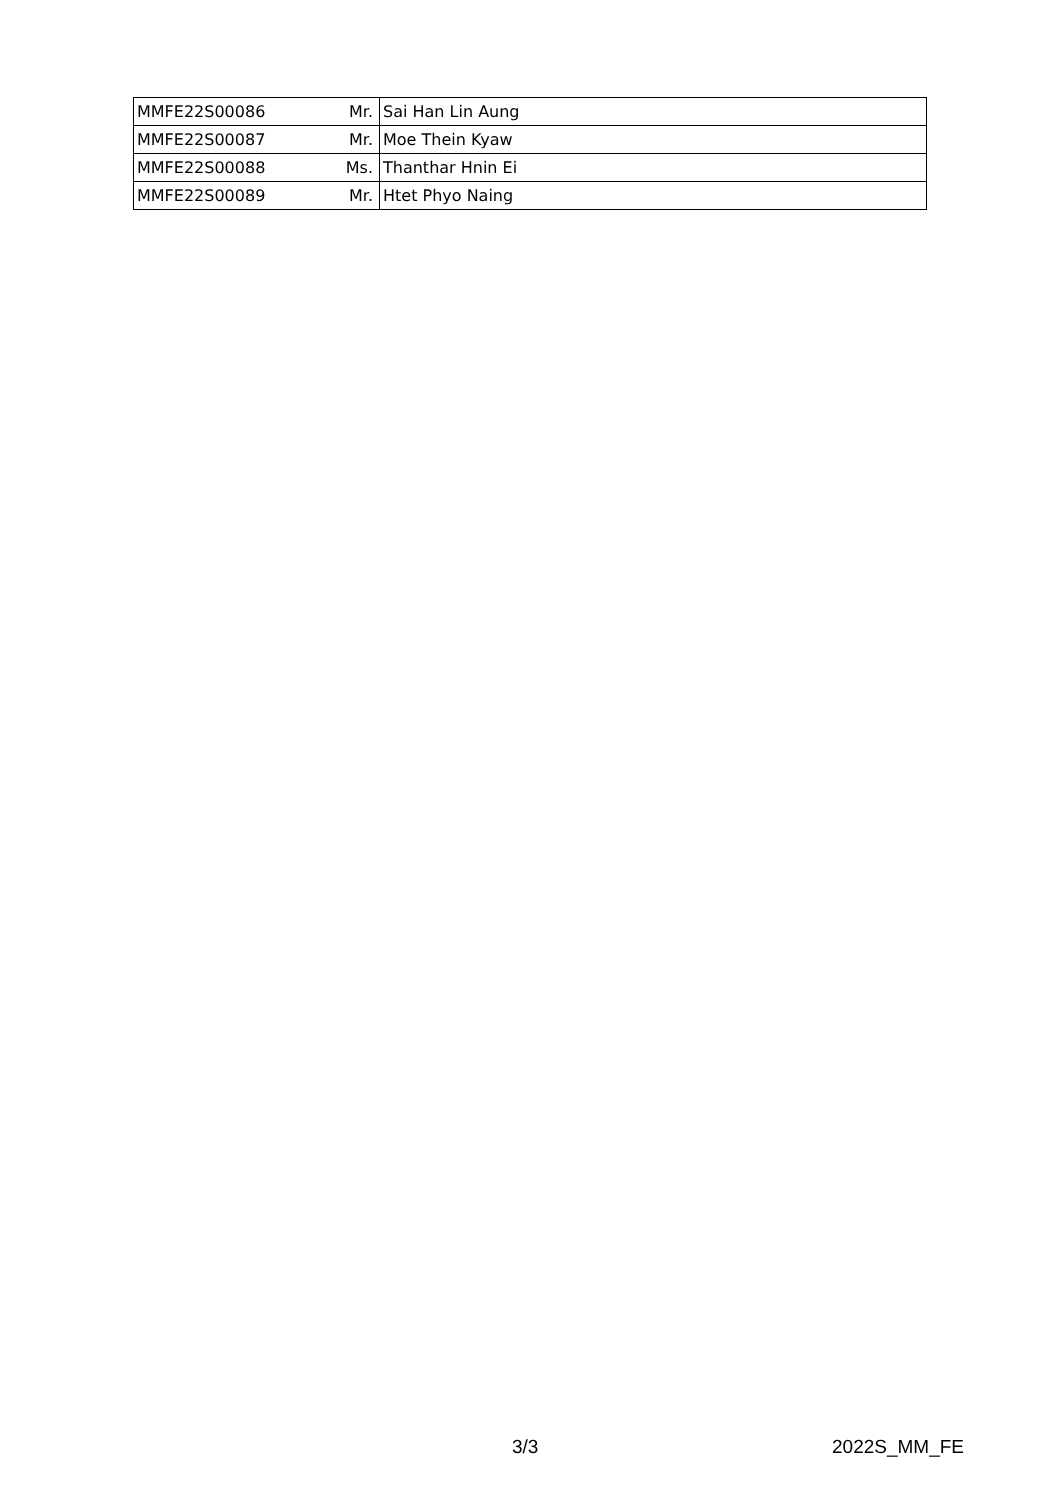| MMFE22S00086 | Mr. | Sai Han Lin Aung |
| MMFE22S00087 | Mr. | Moe Thein Kyaw |
| MMFE22S00088 | Ms. | Thanthar Hnin Ei |
| MMFE22S00089 | Mr. | Htet Phyo Naing |
3/3 2022S_MM_FE